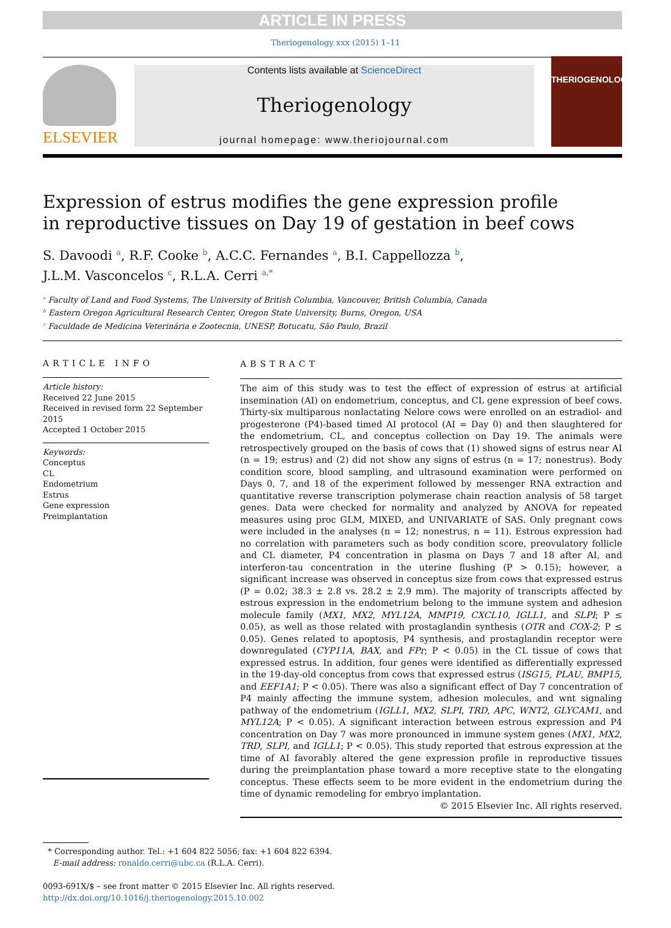ARTICLE IN PRESS
Theriogenology xxx (2015) 1–11
ELSEVIER
Contents lists available at ScienceDirect
Theriogenology
journal homepage: www.theriojournal.com
THERIOGENOLOGY
Expression of estrus modifies the gene expression profile
in reproductive tissues on Day 19 of gestation in beef cows
S. Davoodi <sup>a</sup>, R.F. Cooke <sup>b</sup>, A.C.C. Fernandes <sup>a</sup>, B.I. Cappellozza <sup>b</sup>,
J.L.M. Vasconcelos <sup>c</sup>, R.L.A. Cerri <sup>a,*</sup>
<sup>a</sup> Faculty of Land and Food Systems, The University of British Columbia, Vancouver, British Columbia, Canada
<sup>b</sup> Eastern Oregon Agricultural Research Center, Oregon State University, Burns, Oregon, USA
<sup>c</sup> Faculdade de Medicina Veterinária e Zootecnia, UNESP, Botucatu, São Paulo, Brazil
ARTICLE INFO
Article history:
Received 22 June 2015
Received in revised form 22 September 2015
Accepted 1 October 2015
Keywords:
Conceptus
CL
Endometrium
Estrus
Gene expression
Preimplantation
ABSTRACT
The aim of this study was to test the effect of expression of estrus at artificial insemination (AI) on endometrium, conceptus, and CL gene expression of beef cows. Thirty-six multiparous nonlactating Nelore cows were enrolled on an estradiol- and progesterone (P4)-based timed AI protocol (AI = Day 0) and then slaughtered for the endometrium, CL, and conceptus collection on Day 19. The animals were retrospectively grouped on the basis of cows that (1) showed signs of estrus near AI (n = 19; estrus) and (2) did not show any signs of estrus (n = 17; nonestrus). Body condition score, blood sampling, and ultrasound examination were performed on Days 0, 7, and 18 of the experiment followed by messenger RNA extraction and quantitative reverse transcription polymerase chain reaction analysis of 58 target genes. Data were checked for normality and analyzed by ANOVA for repeated measures using proc GLM, MIXED, and UNIVARIATE of SAS. Only pregnant cows were included in the analyses (n = 12; nonestrus, n = 11). Estrous expression had no correlation with parameters such as body condition score, preovulatory follicle and CL diameter, P4 concentration in plasma on Days 7 and 18 after AI, and interferon-tau concentration in the uterine flushing (P > 0.15); however, a significant increase was observed in conceptus size from cows that expressed estrus (P = 0.02; 38.3 ± 2.8 vs. 28.2 ± 2.9 mm). The majority of transcripts affected by estrous expression in the endometrium belong to the immune system and adhesion molecule family (MX1, MX2, MYL12A, MMP19, CXCL10, IGLL1, and SLPI; P ≤ 0.05), as well as those related with prostaglandin synthesis (OTR and COX-2; P ≤ 0.05). Genes related to apoptosis, P4 synthesis, and prostaglandin receptor were downregulated (CYP11A, BAX, and FPr; P < 0.05) in the CL tissue of cows that expressed estrus. In addition, four genes were identified as differentially expressed in the 19-day-old conceptus from cows that expressed estrus (ISG15, PLAU, BMP15, and EEF1A1; P < 0.05). There was also a significant effect of Day 7 concentration of P4 mainly affecting the immune system, adhesion molecules, and wnt signaling pathway of the endometrium (IGLL1, MX2, SLPI, TRD, APC, WNT2, GLYCAM1, and MYL12A; P < 0.05). A significant interaction between estrous expression and P4 concentration on Day 7 was more pronounced in immune system genes (MX1, MX2, TRD, SLPI, and IGLL1; P < 0.05). This study reported that estrous expression at the time of AI favorably altered the gene expression profile in reproductive tissues during the preimplantation phase toward a more receptive state to the elongating conceptus. These effects seem to be more evident in the endometrium during the time of dynamic remodeling for embryo implantation.
© 2015 Elsevier Inc. All rights reserved.
* Corresponding author. Tel.: +1 604 822 5056; fax: +1 604 822 6394.
E-mail address: ronaldo.cerri@ubc.ca (R.L.A. Cerri).
0093-691X/$ – see front matter © 2015 Elsevier Inc. All rights reserved.
http://dx.doi.org/10.1016/j.theriogenology.2015.10.002